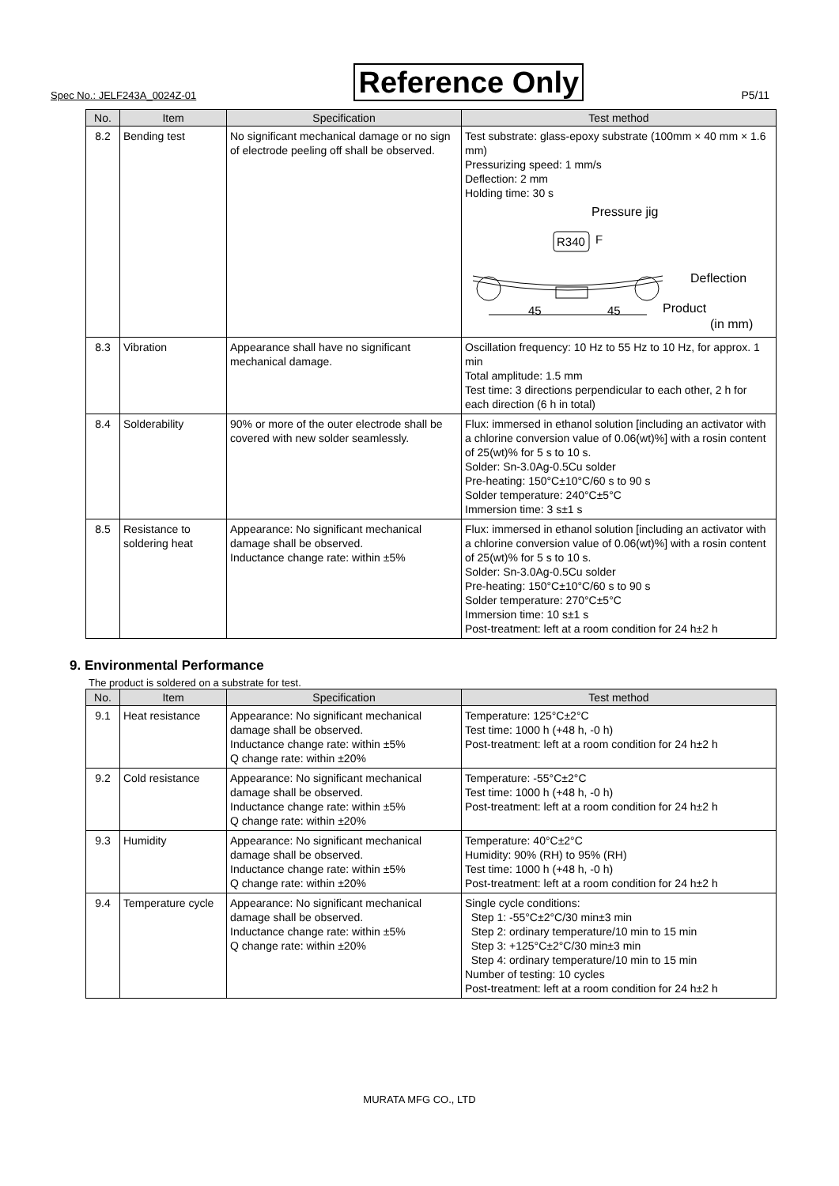Spec No.: JELF243A_0024Z-01 Reference Only P5/11
| No. | Item | Specification | Test method |
| --- | --- | --- | --- |
| 8.2 | Bending test | No significant mechanical damage or no sign of electrode peeling off shall be observed. | Test substrate: glass-epoxy substrate (100mm × 40 mm × 1.6 mm) Pressurizing speed: 1 mm/s Deflection: 2 mm Holding time: 30 s Pressure jig R340 F Deflection Product 45 45 (in mm) |
| 8.3 | Vibration | Appearance shall have no significant mechanical damage. | Oscillation frequency: 10 Hz to 55 Hz to 10 Hz, for approx. 1 min Total amplitude: 1.5 mm Test time: 3 directions perpendicular to each other, 2 h for each direction (6 h in total) |
| 8.4 | Solderability | 90% or more of the outer electrode shall be covered with new solder seamlessly. | Flux: immersed in ethanol solution [including an activator with a chlorine conversion value of 0.06(wt)%] with a rosin content of 25(wt)% for 5 s to 10 s. Solder: Sn-3.0Ag-0.5Cu solder Pre-heating: 150°C±10°C/60 s to 90 s Solder temperature: 240°C±5°C Immersion time: 3 s±1 s |
| 8.5 | Resistance to soldering heat | Appearance: No significant mechanical damage shall be observed. Inductance change rate: within ±5% | Flux: immersed in ethanol solution [including an activator with a chlorine conversion value of 0.06(wt)%] with a rosin content of 25(wt)% for 5 s to 10 s. Solder: Sn-3.0Ag-0.5Cu solder Pre-heating: 150°C±10°C/60 s to 90 s Solder temperature: 270°C±5°C Immersion time: 10 s±1 s Post-treatment: left at a room condition for 24 h±2 h |
9. Environmental Performance
The product is soldered on a substrate for test.
| No. | Item | Specification | Test method |
| --- | --- | --- | --- |
| 9.1 | Heat resistance | Appearance: No significant mechanical damage shall be observed. Inductance change rate: within ±5% Q change rate: within ±20% | Temperature: 125°C±2°C Test time: 1000 h (+48 h, -0 h) Post-treatment: left at a room condition for 24 h±2 h |
| 9.2 | Cold resistance | Appearance: No significant mechanical damage shall be observed. Inductance change rate: within ±5% Q change rate: within ±20% | Temperature: -55°C±2°C Test time: 1000 h (+48 h, -0 h) Post-treatment: left at a room condition for 24 h±2 h |
| 9.3 | Humidity | Appearance: No significant mechanical damage shall be observed. Inductance change rate: within ±5% Q change rate: within ±20% | Temperature: 40°C±2°C Humidity: 90% (RH) to 95% (RH) Test time: 1000 h (+48 h, -0 h) Post-treatment: left at a room condition for 24 h±2 h |
| 9.4 | Temperature cycle | Appearance: No significant mechanical damage shall be observed. Inductance change rate: within ±5% Q change rate: within ±20% | Single cycle conditions: Step 1: -55°C±2°C/30 min±3 min Step 2: ordinary temperature/10 min to 15 min Step 3: +125°C±2°C/30 min±3 min Step 4: ordinary temperature/10 min to 15 min Number of testing: 10 cycles Post-treatment: left at a room condition for 24 h±2 h |
MURATA MFG CO., LTD